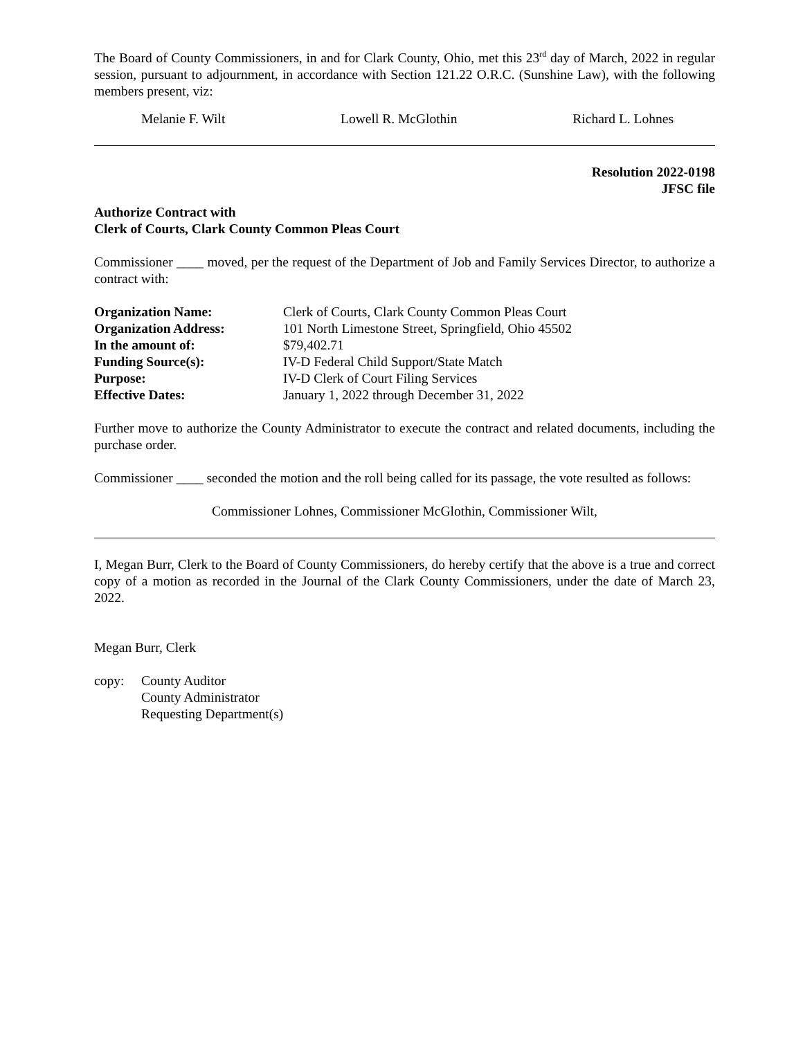The Board of County Commissioners, in and for Clark County, Ohio, met this 23<sup>rd</sup> day of March, 2022 in regular session, pursuant to adjournment, in accordance with Section 121.22 O.R.C. (Sunshine Law), with the following members present, viz:
Melanie F. Wilt Lowell R. McGlothin Richard L. Lohnes
Resolution 2022-0198
JFSC file
Authorize Contract with
Clerk of Courts, Clark County Common Pleas Court
Commissioner ____ moved, per the request of the Department of Job and Family Services Director, to authorize a contract with:
| Organization Name: | Clerk of Courts, Clark County Common Pleas Court |
| Organization Address: | 101 North Limestone Street, Springfield, Ohio 45502 |
| In the amount of: | $79,402.71 |
| Funding Source(s): | IV-D Federal Child Support/State Match |
| Purpose: | IV-D Clerk of Court Filing Services |
| Effective Dates: | January 1, 2022 through December 31, 2022 |
Further move to authorize the County Administrator to execute the contract and related documents, including the purchase order.
Commissioner ____ seconded the motion and the roll being called for its passage, the vote resulted as follows:
Commissioner Lohnes, Commissioner McGlothin, Commissioner Wilt,
I, Megan Burr, Clerk to the Board of County Commissioners, do hereby certify that the above is a true and correct copy of a motion as recorded in the Journal of the Clark County Commissioners, under the date of March 23, 2022.
Megan Burr, Clerk
copy: County Auditor
County Administrator
Requesting Department(s)